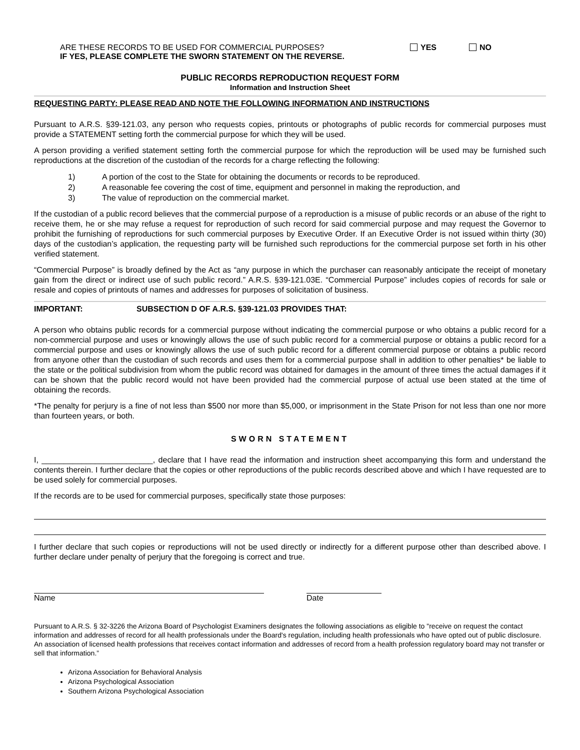ARE THESE RECORDS TO BE USED FOR COMMERCIAL PURPOSES?
IF YES, PLEASE COMPLETE THE SWORN STATEMENT ON THE REVERSE.
YES NO
PUBLIC RECORDS REPRODUCTION REQUEST FORM
Information and Instruction Sheet
REQUESTING PARTY: PLEASE READ AND NOTE THE FOLLOWING INFORMATION AND INSTRUCTIONS
Pursuant to A.R.S. §39-121.03, any person who requests copies, printouts or photographs of public records for commercial purposes must provide a STATEMENT setting forth the commercial purpose for which they will be used.
A person providing a verified statement setting forth the commercial purpose for which the reproduction will be used may be furnished such reproductions at the discretion of the custodian of the records for a charge reflecting the following:
1) A portion of the cost to the State for obtaining the documents or records to be reproduced.
2) A reasonable fee covering the cost of time, equipment and personnel in making the reproduction, and
3) The value of reproduction on the commercial market.
If the custodian of a public record believes that the commercial purpose of a reproduction is a misuse of public records or an abuse of the right to receive them, he or she may refuse a request for reproduction of such record for said commercial purpose and may request the Governor to prohibit the furnishing of reproductions for such commercial purposes by Executive Order. If an Executive Order is not issued within thirty (30) days of the custodian’s application, the requesting party will be furnished such reproductions for the commercial purpose set forth in his other verified statement.
“Commercial Purpose” is broadly defined by the Act as “any purpose in which the purchaser can reasonably anticipate the receipt of monetary gain from the direct or indirect use of such public record.” A.R.S. §39-121.03E. “Commercial Purpose” includes copies of records for sale or resale and copies of printouts of names and addresses for purposes of solicitation of business.
IMPORTANT: SUBSECTION D OF A.R.S. §39-121.03 PROVIDES THAT:
A person who obtains public records for a commercial purpose without indicating the commercial purpose or who obtains a public record for a non-commercial purpose and uses or knowingly allows the use of such public record for a commercial purpose or obtains a public record for a commercial purpose and uses or knowingly allows the use of such public record for a different commercial purpose or obtains a public record from anyone other than the custodian of such records and uses them for a commercial purpose shall in addition to other penalties* be liable to the state or the political subdivision from whom the public record was obtained for damages in the amount of three times the actual damages if it can be shown that the public record would not have been provided had the commercial purpose of actual use been stated at the time of obtaining the records.
*The penalty for perjury is a fine of not less than $500 nor more than $5,000, or imprisonment in the State Prison for not less than one nor more than fourteen years, or both.
SWORN STATEMENT
I, _________________________, declare that I have read the information and instruction sheet accompanying this form and understand the contents therein. I further declare that the copies or other reproductions of the public records described above and which I have requested are to be used solely for commercial purposes.
If the records are to be used for commercial purposes, specifically state those purposes:
I further declare that such copies or reproductions will not be used directly or indirectly for a different purpose other than described above. I further declare under penalty of perjury that the foregoing is correct and true.
Name Date
Pursuant to A.R.S. § 32-3226 the Arizona Board of Psychologist Examiners designates the following associations as eligible to "receive on request the contact information and addresses of record for all health professionals under the Board's regulation, including health professionals who have opted out of public disclosure. An association of licensed health professions that receives contact information and addresses of record from a health profession regulatory board may not transfer or sell that information.”
Arizona Association for Behavioral Analysis
Arizona Psychological Association
Southern Arizona Psychological Association